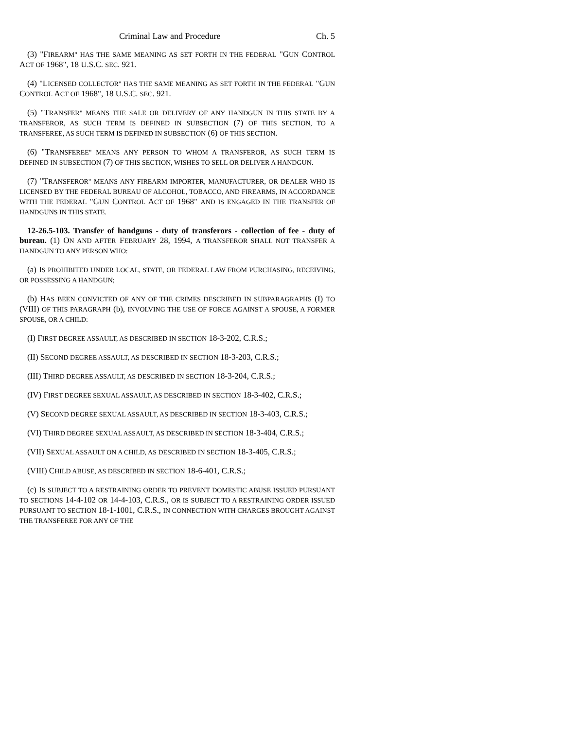Criminal Law and Procedure Ch. 5
(3) "FIREARM" HAS THE SAME MEANING AS SET FORTH IN THE FEDERAL "GUN CONTROL ACT OF 1968", 18 U.S.C. SEC. 921.
(4) "LICENSED COLLECTOR" HAS THE SAME MEANING AS SET FORTH IN THE FEDERAL "GUN CONTROL ACT OF 1968", 18 U.S.C. SEC. 921.
(5) "TRANSFER" MEANS THE SALE OR DELIVERY OF ANY HANDGUN IN THIS STATE BY A TRANSFEROR, AS SUCH TERM IS DEFINED IN SUBSECTION (7) OF THIS SECTION, TO A TRANSFEREE, AS SUCH TERM IS DEFINED IN SUBSECTION (6) OF THIS SECTION.
(6) "TRANSFEREE" MEANS ANY PERSON TO WHOM A TRANSFEROR, AS SUCH TERM IS DEFINED IN SUBSECTION (7) OF THIS SECTION, WISHES TO SELL OR DELIVER A HANDGUN.
(7) "TRANSFEROR" MEANS ANY FIREARM IMPORTER, MANUFACTURER, OR DEALER WHO IS LICENSED BY THE FEDERAL BUREAU OF ALCOHOL, TOBACCO, AND FIREARMS, IN ACCORDANCE WITH THE FEDERAL "GUN CONTROL ACT OF 1968" AND IS ENGAGED IN THE TRANSFER OF HANDGUNS IN THIS STATE.
12-26.5-103. Transfer of handguns - duty of transferors - collection of fee - duty of bureau. (1) ON AND AFTER FEBRUARY 28, 1994, A TRANSFEROR SHALL NOT TRANSFER A HANDGUN TO ANY PERSON WHO:
(a) IS PROHIBITED UNDER LOCAL, STATE, OR FEDERAL LAW FROM PURCHASING, RECEIVING, OR POSSESSING A HANDGUN;
(b) HAS BEEN CONVICTED OF ANY OF THE CRIMES DESCRIBED IN SUBPARAGRAPHS (I) TO (VIII) OF THIS PARAGRAPH (b), INVOLVING THE USE OF FORCE AGAINST A SPOUSE, A FORMER SPOUSE, OR A CHILD:
(I) FIRST DEGREE ASSAULT, AS DESCRIBED IN SECTION 18-3-202, C.R.S.;
(II) SECOND DEGREE ASSAULT, AS DESCRIBED IN SECTION 18-3-203, C.R.S.;
(III) THIRD DEGREE ASSAULT, AS DESCRIBED IN SECTION 18-3-204, C.R.S.;
(IV) FIRST DEGREE SEXUAL ASSAULT, AS DESCRIBED IN SECTION 18-3-402, C.R.S.;
(V) SECOND DEGREE SEXUAL ASSAULT, AS DESCRIBED IN SECTION 18-3-403, C.R.S.;
(VI) THIRD DEGREE SEXUAL ASSAULT, AS DESCRIBED IN SECTION 18-3-404, C.R.S.;
(VII) SEXUAL ASSAULT ON A CHILD, AS DESCRIBED IN SECTION 18-3-405, C.R.S.;
(VIII) CHILD ABUSE, AS DESCRIBED IN SECTION 18-6-401, C.R.S.;
(c) IS SUBJECT TO A RESTRAINING ORDER TO PREVENT DOMESTIC ABUSE ISSUED PURSUANT TO SECTIONS 14-4-102 OR 14-4-103, C.R.S., OR IS SUBJECT TO A RESTRAINING ORDER ISSUED PURSUANT TO SECTION 18-1-1001, C.R.S., IN CONNECTION WITH CHARGES BROUGHT AGAINST THE TRANSFEREE FOR ANY OF THE